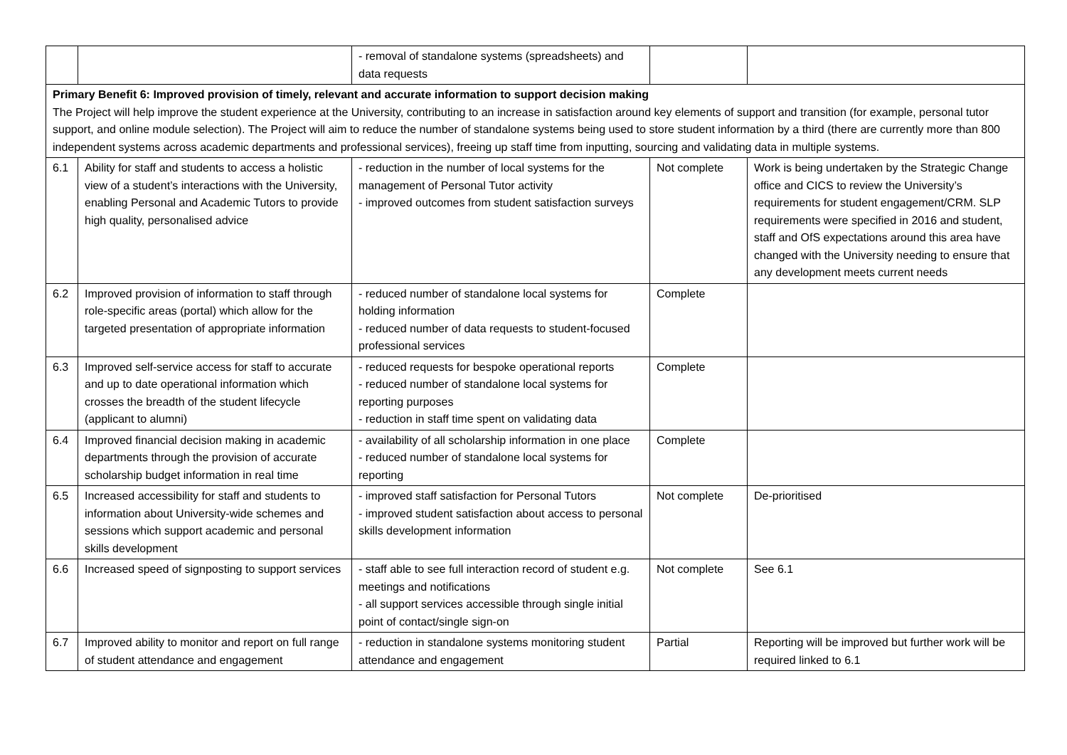| | | - removal of standalone systems (spreadsheets) and data requests | | |
| Primary Benefit 6: Improved provision of timely, relevant and accurate information to support decision making The Project will help improve the student experience at the University, contributing to an increase in satisfaction around key elements of support and transition (for example, personal tutor support, and online module selection). The Project will aim to reduce the number of standalone systems being used to store student information by a third (there are currently more than 800 independent systems across academic departments and professional services), freeing up staff time from inputting, sourcing and validating data in multiple systems. | | | | |
| 6.1 | Ability for staff and students to access a holistic view of a student’s interactions with the University, enabling Personal and Academic Tutors to provide high quality, personalised advice | - reduction in the number of local systems for the management of Personal Tutor activity - improved outcomes from student satisfaction surveys | Not complete | Work is being undertaken by the Strategic Change office and CICS to review the University’s requirements for student engagement/CRM. SLP requirements were specified in 2016 and student, staff and OfS expectations around this area have changed with the University needing to ensure that any development meets current needs |
| 6.2 | Improved provision of information to staff through role-specific areas (portal) which allow for the targeted presentation of appropriate information | - reduced number of standalone local systems for holding information - reduced number of data requests to student-focused professional services | Complete | |
| 6.3 | Improved self-service access for staff to accurate and up to date operational information which crosses the breadth of the student lifecycle (applicant to alumni) | - reduced requests for bespoke operational reports - reduced number of standalone local systems for reporting purposes - reduction in staff time spent on validating data | Complete | |
| 6.4 | Improved financial decision making in academic departments through the provision of accurate scholarship budget information in real time | - availability of all scholarship information in one place - reduced number of standalone local systems for reporting | Complete | |
| 6.5 | Increased accessibility for staff and students to information about University-wide schemes and sessions which support academic and personal skills development | - improved staff satisfaction for Personal Tutors - improved student satisfaction about access to personal skills development information | Not complete | De-prioritised |
| 6.6 | Increased speed of signposting to support services | - staff able to see full interaction record of student e.g. meetings and notifications - all support services accessible through single initial point of contact/single sign-on | Not complete | See 6.1 |
| 6.7 | Improved ability to monitor and report on full range of student attendance and engagement | - reduction in standalone systems monitoring student attendance and engagement | Partial | Reporting will be improved but further work will be required linked to 6.1 |